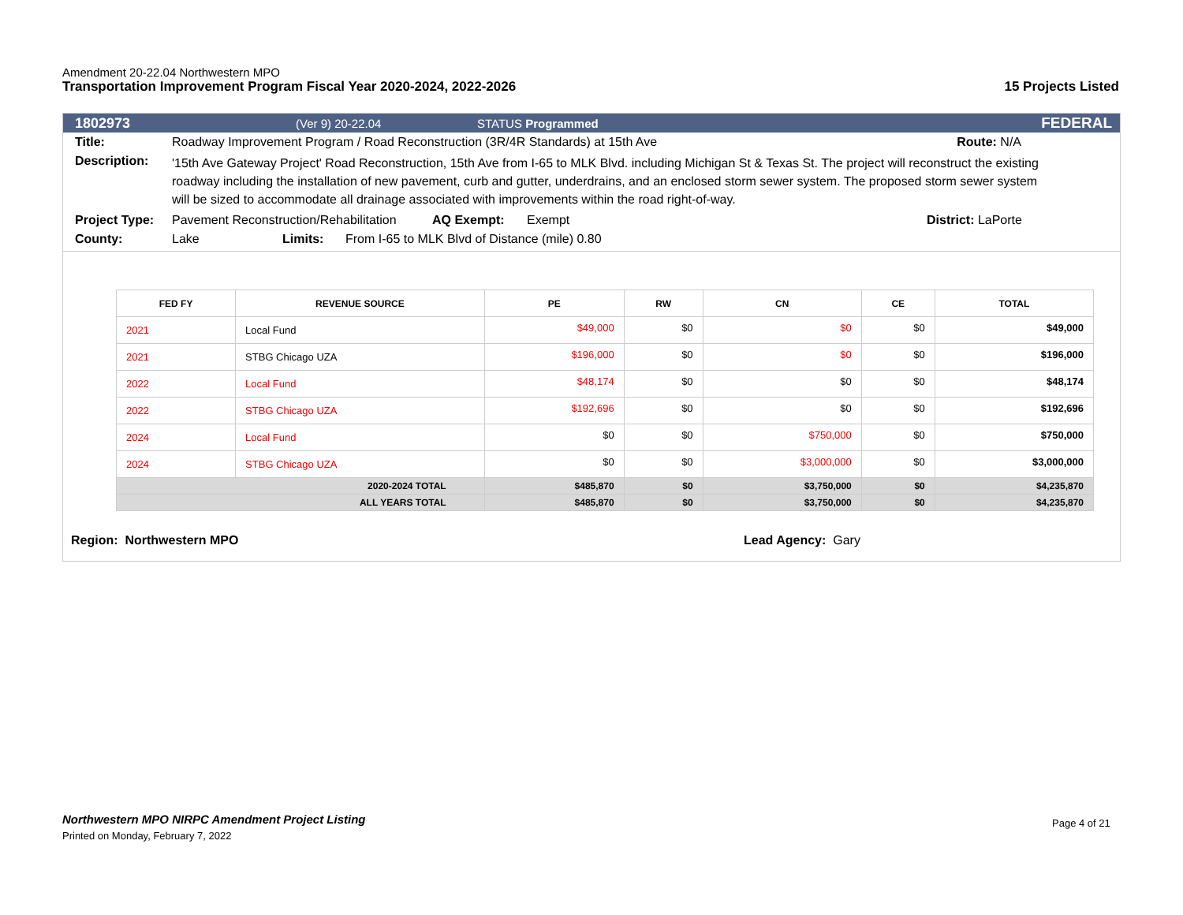Amendment 20-22.04 Northwestern MPO
Transportation Improvement Program Fiscal Year 2020-2024, 2022-2026 15 Projects Listed
1802973 (Ver 9) 20-22.04 STATUS Programmed FEDERAL
Title: Roadway Improvement Program / Road Reconstruction (3R/4R Standards) at 15th Ave Route: N/A
Description: '15th Ave Gateway Project' Road Reconstruction, 15th Ave from I-65 to MLK Blvd. including Michigan St & Texas St. The project will reconstruct the existing roadway including the installation of new pavement, curb and gutter, underdrains, and an enclosed storm sewer system. The proposed storm sewer system will be sized to accommodate all drainage associated with improvements within the road right-of-way.
Project Type: Pavement Reconstruction/Rehabilitation AQ Exempt: Exempt District: LaPorte
County: Lake Limits: From I-65 to MLK Blvd of Distance (mile) 0.80
| FED FY | REVENUE SOURCE | PE | RW | CN | CE | TOTAL |
| --- | --- | --- | --- | --- | --- | --- |
| 2021 | Local Fund | $49,000 | $0 | $0 | $0 | $49,000 |
| 2021 | STBG Chicago UZA | $196,000 | $0 | $0 | $0 | $196,000 |
| 2022 | Local Fund | $48,174 | $0 | $0 | $0 | $48,174 |
| 2022 | STBG Chicago UZA | $192,696 | $0 | $0 | $0 | $192,696 |
| 2024 | Local Fund | $0 | $0 | $750,000 | $0 | $750,000 |
| 2024 | STBG Chicago UZA | $0 | $0 | $3,000,000 | $0 | $3,000,000 |
| 2020-2024 TOTAL | | $485,870 | $0 | $3,750,000 | $0 | $4,235,870 |
| ALL YEARS TOTAL | | $485,870 | $0 | $3,750,000 | $0 | $4,235,870 |
Region: Northwestern MPO Lead Agency: Gary
Northwestern MPO NIRPC Amendment Project Listing
Printed on Monday, February 7, 2022
Page 4 of 21